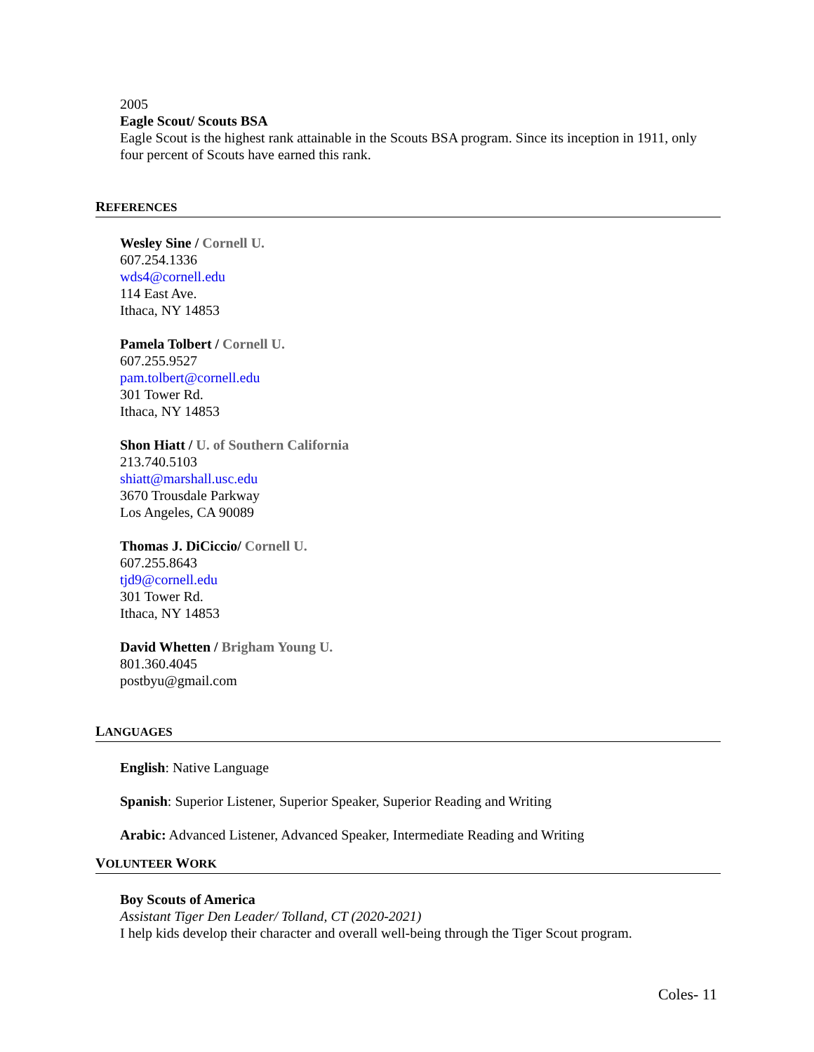2005
Eagle Scout/ Scouts BSA
Eagle Scout is the highest rank attainable in the Scouts BSA program. Since its inception in 1911, only four percent of Scouts have earned this rank.
REFERENCES
Wesley Sine / Cornell U.
607.254.1336
wds4@cornell.edu
114 East Ave.
Ithaca, NY 14853
Pamela Tolbert / Cornell U.
607.255.9527
pam.tolbert@cornell.edu
301 Tower Rd.
Ithaca, NY 14853
Shon Hiatt / U. of Southern California
213.740.5103
shiatt@marshall.usc.edu
3670 Trousdale Parkway
Los Angeles, CA 90089
Thomas J. DiCiccio/ Cornell U.
607.255.8643
tjd9@cornell.edu
301 Tower Rd.
Ithaca, NY 14853
David Whetten / Brigham Young U.
801.360.4045
postbyu@gmail.com
LANGUAGES
English: Native Language
Spanish: Superior Listener, Superior Speaker, Superior Reading and Writing
Arabic: Advanced Listener, Advanced Speaker, Intermediate Reading and Writing
VOLUNTEER WORK
Boy Scouts of America
Assistant Tiger Den Leader/ Tolland, CT (2020-2021)
I help kids develop their character and overall well-being through the Tiger Scout program.
Coles- 11